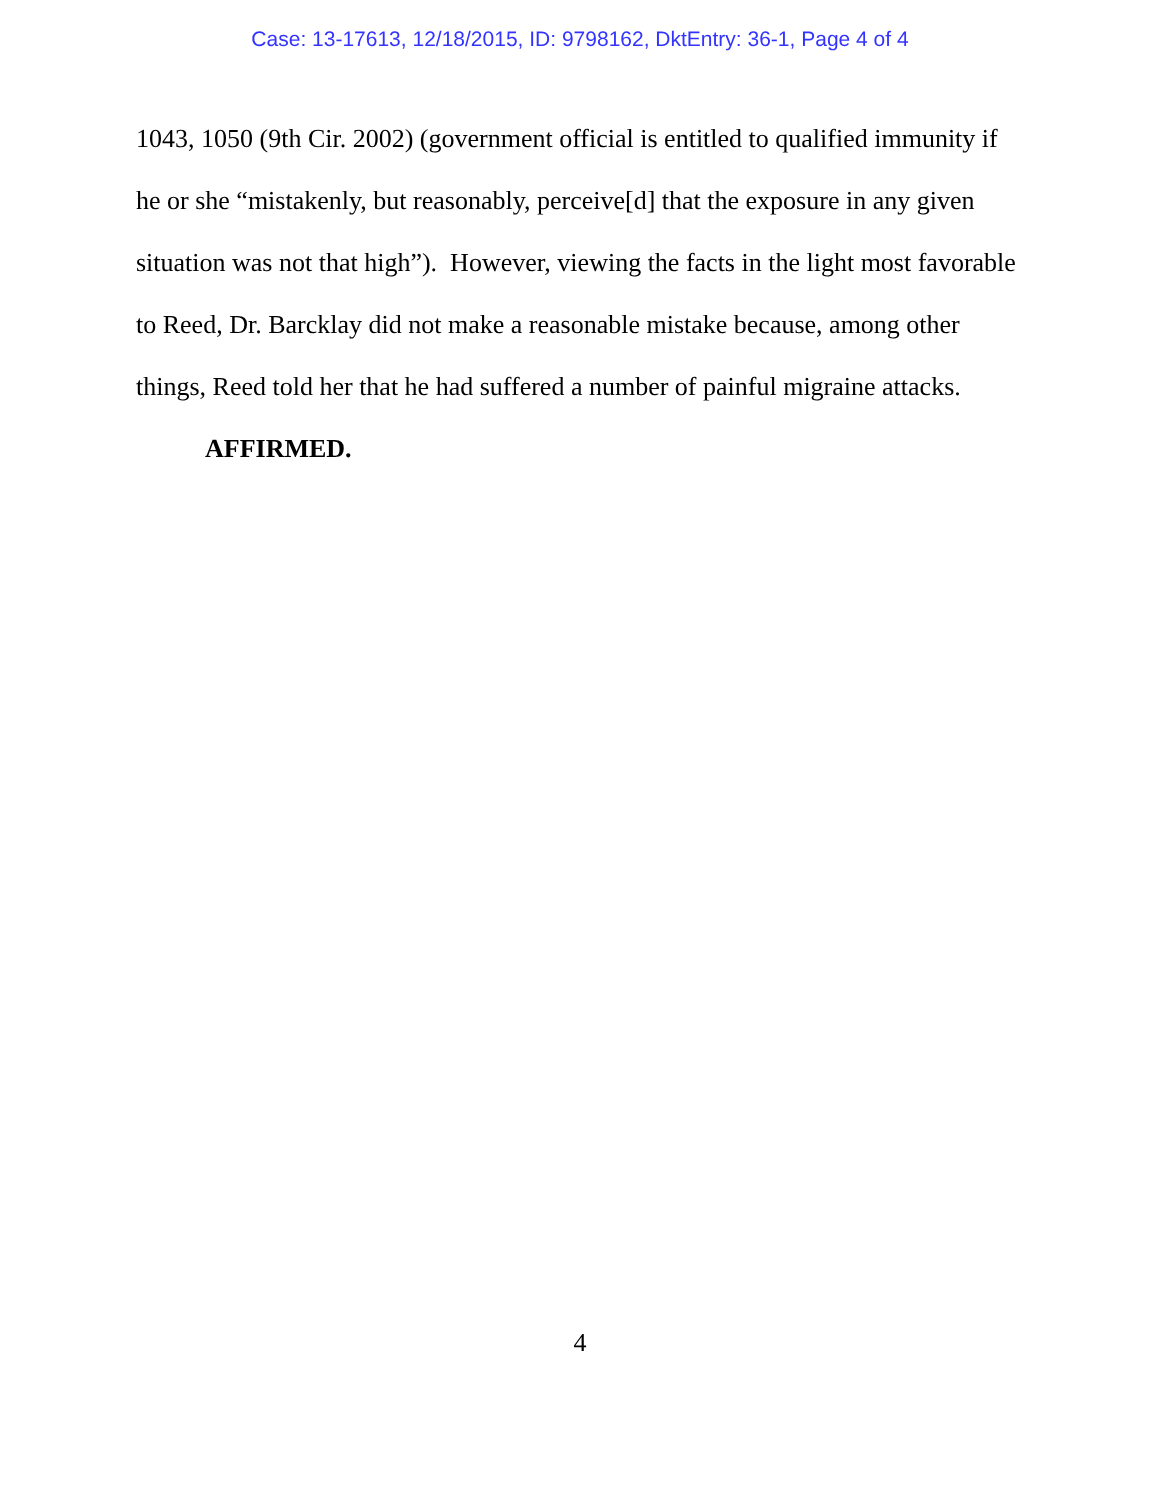Case: 13-17613, 12/18/2015, ID: 9798162, DktEntry: 36-1, Page 4 of 4
1043, 1050 (9th Cir. 2002) (government official is entitled to qualified immunity if he or she “mistakenly, but reasonably, perceive[d] that the exposure in any given situation was not that high”). However, viewing the facts in the light most favorable to Reed, Dr. Barcklay did not make a reasonable mistake because, among other things, Reed told her that he had suffered a number of painful migraine attacks.
AFFIRMED.
4